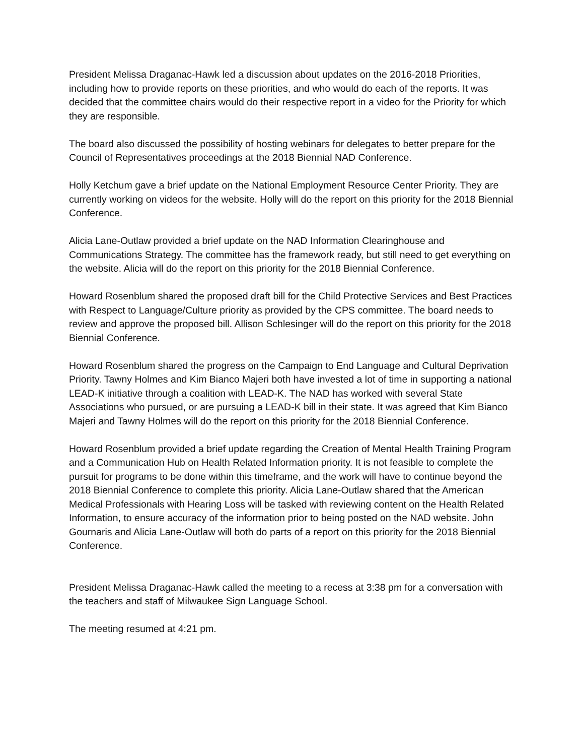President Melissa Draganac-Hawk led a discussion about updates on the 2016-2018 Priorities, including how to provide reports on these priorities, and who would do each of the reports. It was decided that the committee chairs would do their respective report in a video for the Priority for which they are responsible.
The board also discussed the possibility of hosting webinars for delegates to better prepare for the Council of Representatives proceedings at the 2018 Biennial NAD Conference.
Holly Ketchum gave a brief update on the National Employment Resource Center Priority. They are currently working on videos for the website. Holly will do the report on this priority for the 2018 Biennial Conference.
Alicia Lane-Outlaw provided a brief update on the NAD Information Clearinghouse and Communications Strategy. The committee has the framework ready, but still need to get everything on the website. Alicia will do the report on this priority for the 2018 Biennial Conference.
Howard Rosenblum shared the proposed draft bill for the Child Protective Services and Best Practices with Respect to Language/Culture priority as provided by the CPS committee. The board needs to review and approve the proposed bill. Allison Schlesinger will do the report on this priority for the 2018 Biennial Conference.
Howard Rosenblum shared the progress on the Campaign to End Language and Cultural Deprivation Priority. Tawny Holmes and Kim Bianco Majeri both have invested a lot of time in supporting a national LEAD-K initiative through a coalition with LEAD-K. The NAD has worked with several State Associations who pursued, or are pursuing a LEAD-K bill in their state. It was agreed that Kim Bianco Majeri and Tawny Holmes will do the report on this priority for the 2018 Biennial Conference.
Howard Rosenblum provided a brief update regarding the Creation of Mental Health Training Program and a Communication Hub on Health Related Information priority. It is not feasible to complete the pursuit for programs to be done within this timeframe, and the work will have to continue beyond the 2018 Biennial Conference to complete this priority. Alicia Lane-Outlaw shared that the American Medical Professionals with Hearing Loss will be tasked with reviewing content on the Health Related Information, to ensure accuracy of the information prior to being posted on the NAD website. John Gournaris and Alicia Lane-Outlaw will both do parts of a report on this priority for the 2018 Biennial Conference.
President Melissa Draganac-Hawk called the meeting to a recess at 3:38 pm for a conversation with the teachers and staff of Milwaukee Sign Language School.
The meeting resumed at 4:21 pm.